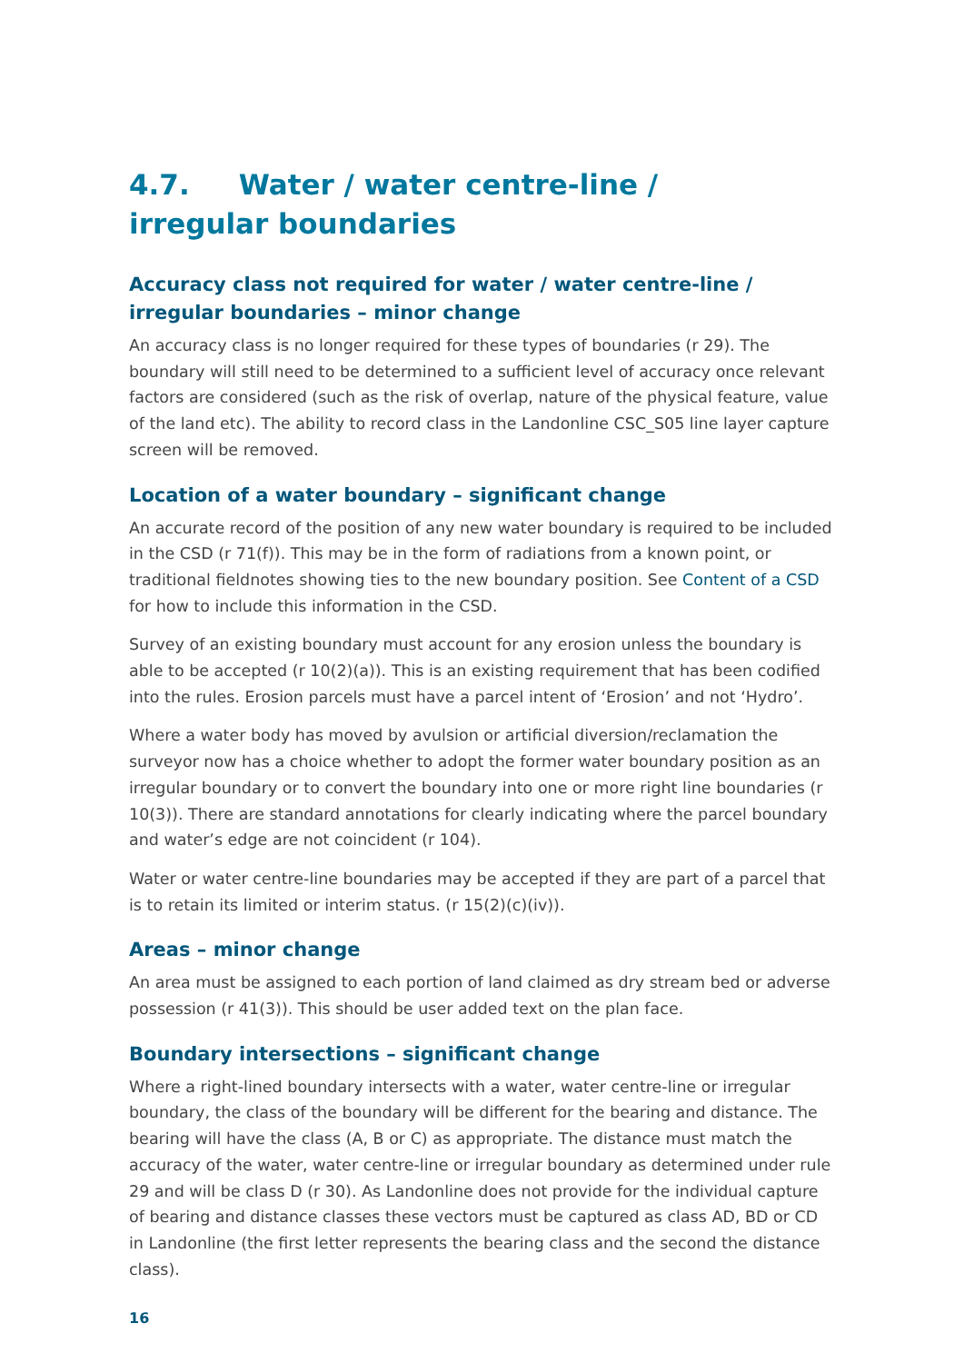4.7. Water / water centre-line / irregular boundaries
Accuracy class not required for water / water centre-line / irregular boundaries – minor change
An accuracy class is no longer required for these types of boundaries (r 29). The boundary will still need to be determined to a sufficient level of accuracy once relevant factors are considered (such as the risk of overlap, nature of the physical feature, value of the land etc). The ability to record class in the Landonline CSC_S05 line layer capture screen will be removed.
Location of a water boundary – significant change
An accurate record of the position of any new water boundary is required to be included in the CSD (r 71(f)). This may be in the form of radiations from a known point, or traditional fieldnotes showing ties to the new boundary position. See Content of a CSD for how to include this information in the CSD.
Survey of an existing boundary must account for any erosion unless the boundary is able to be accepted (r 10(2)(a)). This is an existing requirement that has been codified into the rules. Erosion parcels must have a parcel intent of ‘Erosion’ and not ‘Hydro’.
Where a water body has moved by avulsion or artificial diversion/reclamation the surveyor now has a choice whether to adopt the former water boundary position as an irregular boundary or to convert the boundary into one or more right line boundaries (r 10(3)). There are standard annotations for clearly indicating where the parcel boundary and water’s edge are not coincident (r 104).
Water or water centre-line boundaries may be accepted if they are part of a parcel that is to retain its limited or interim status. (r 15(2)(c)(iv)).
Areas – minor change
An area must be assigned to each portion of land claimed as dry stream bed or adverse possession (r 41(3)). This should be user added text on the plan face.
Boundary intersections – significant change
Where a right-lined boundary intersects with a water, water centre-line or irregular boundary, the class of the boundary will be different for the bearing and distance. The bearing will have the class (A, B or C) as appropriate. The distance must match the accuracy of the water, water centre-line or irregular boundary as determined under rule 29 and will be class D (r 30). As Landonline does not provide for the individual capture of bearing and distance classes these vectors must be captured as class AD, BD or CD in Landonline (the first letter represents the bearing class and the second the distance class).
16